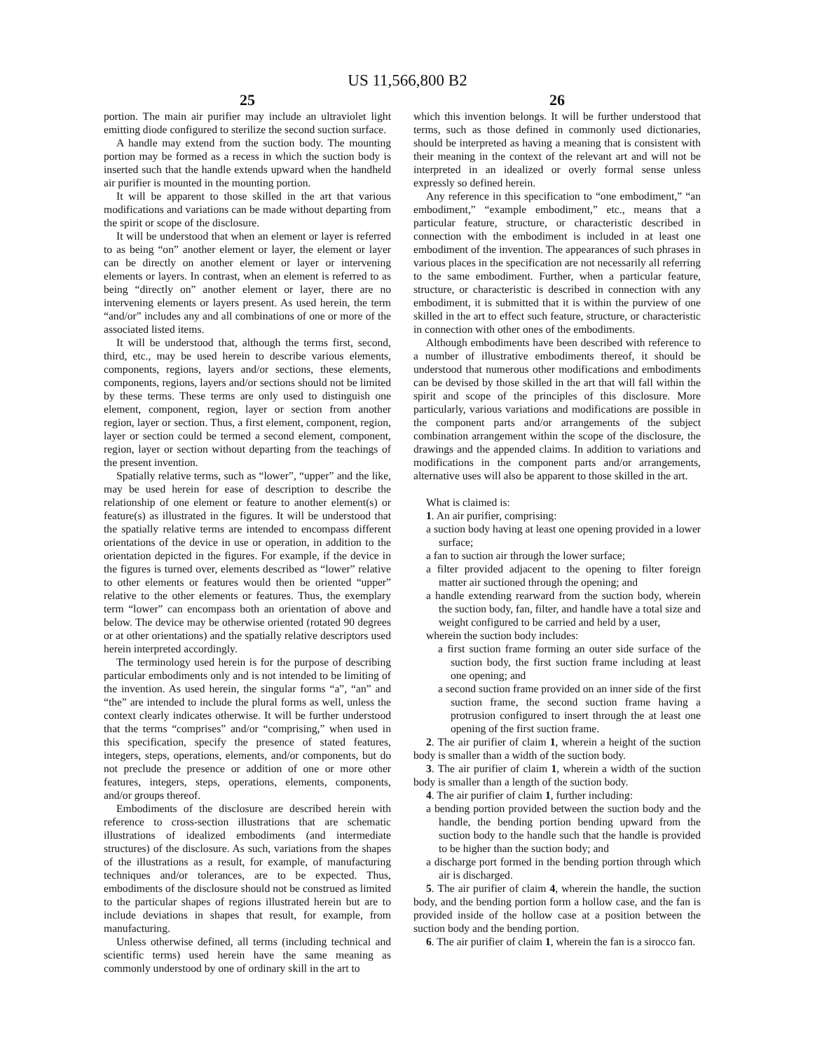US 11,566,800 B2
25
portion. The main air purifier may include an ultraviolet light emitting diode configured to sterilize the second suction surface.
A handle may extend from the suction body. The mounting portion may be formed as a recess in which the suction body is inserted such that the handle extends upward when the handheld air purifier is mounted in the mounting portion.
It will be apparent to those skilled in the art that various modifications and variations can be made without departing from the spirit or scope of the disclosure.
It will be understood that when an element or layer is referred to as being “on” another element or layer, the element or layer can be directly on another element or layer or intervening elements or layers. In contrast, when an element is referred to as being “directly on” another element or layer, there are no intervening elements or layers present. As used herein, the term “and/or” includes any and all combinations of one or more of the associated listed items.
It will be understood that, although the terms first, second, third, etc., may be used herein to describe various elements, components, regions, layers and/or sections, these elements, components, regions, layers and/or sections should not be limited by these terms. These terms are only used to distinguish one element, component, region, layer or section from another region, layer or section. Thus, a first element, component, region, layer or section could be termed a second element, component, region, layer or section without departing from the teachings of the present invention.
Spatially relative terms, such as “lower”, “upper” and the like, may be used herein for ease of description to describe the relationship of one element or feature to another element(s) or feature(s) as illustrated in the figures. It will be understood that the spatially relative terms are intended to encompass different orientations of the device in use or operation, in addition to the orientation depicted in the figures. For example, if the device in the figures is turned over, elements described as “lower” relative to other elements or features would then be oriented “upper” relative to the other elements or features. Thus, the exemplary term “lower” can encompass both an orientation of above and below. The device may be otherwise oriented (rotated 90 degrees or at other orientations) and the spatially relative descriptors used herein interpreted accordingly.
The terminology used herein is for the purpose of describing particular embodiments only and is not intended to be limiting of the invention. As used herein, the singular forms “a”, “an” and “the” are intended to include the plural forms as well, unless the context clearly indicates otherwise. It will be further understood that the terms “comprises” and/or “comprising,” when used in this specification, specify the presence of stated features, integers, steps, operations, elements, and/or components, but do not preclude the presence or addition of one or more other features, integers, steps, operations, elements, components, and/or groups thereof.
Embodiments of the disclosure are described herein with reference to cross-section illustrations that are schematic illustrations of idealized embodiments (and intermediate structures) of the disclosure. As such, variations from the shapes of the illustrations as a result, for example, of manufacturing techniques and/or tolerances, are to be expected. Thus, embodiments of the disclosure should not be construed as limited to the particular shapes of regions illustrated herein but are to include deviations in shapes that result, for example, from manufacturing.
Unless otherwise defined, all terms (including technical and scientific terms) used herein have the same meaning as commonly understood by one of ordinary skill in the art to
26
which this invention belongs. It will be further understood that terms, such as those defined in commonly used dictionaries, should be interpreted as having a meaning that is consistent with their meaning in the context of the relevant art and will not be interpreted in an idealized or overly formal sense unless expressly so defined herein.
Any reference in this specification to “one embodiment,” “an embodiment,” “example embodiment,” etc., means that a particular feature, structure, or characteristic described in connection with the embodiment is included in at least one embodiment of the invention. The appearances of such phrases in various places in the specification are not necessarily all referring to the same embodiment. Further, when a particular feature, structure, or characteristic is described in connection with any embodiment, it is submitted that it is within the purview of one skilled in the art to effect such feature, structure, or characteristic in connection with other ones of the embodiments.
Although embodiments have been described with reference to a number of illustrative embodiments thereof, it should be understood that numerous other modifications and embodiments can be devised by those skilled in the art that will fall within the spirit and scope of the principles of this disclosure. More particularly, various variations and modifications are possible in the component parts and/or arrangements of the subject combination arrangement within the scope of the disclosure, the drawings and the appended claims. In addition to variations and modifications in the component parts and/or arrangements, alternative uses will also be apparent to those skilled in the art.
What is claimed is:
1. An air purifier, comprising:
a suction body having at least one opening provided in a lower surface;
a fan to suction air through the lower surface;
a filter provided adjacent to the opening to filter foreign matter air suctioned through the opening; and
a handle extending rearward from the suction body, wherein the suction body, fan, filter, and handle have a total size and weight configured to be carried and held by a user,
wherein the suction body includes:
a first suction frame forming an outer side surface of the suction body, the first suction frame including at least one opening; and
a second suction frame provided on an inner side of the first suction frame, the second suction frame having a protrusion configured to insert through the at least one opening of the first suction frame.
2. The air purifier of claim 1, wherein a height of the suction body is smaller than a width of the suction body.
3. The air purifier of claim 1, wherein a width of the suction body is smaller than a length of the suction body.
4. The air purifier of claim 1, further including:
a bending portion provided between the suction body and the handle, the bending portion bending upward from the suction body to the handle such that the handle is provided to be higher than the suction body; and
a discharge port formed in the bending portion through which air is discharged.
5. The air purifier of claim 4, wherein the handle, the suction body, and the bending portion form a hollow case, and the fan is provided inside of the hollow case at a position between the suction body and the bending portion.
6. The air purifier of claim 1, wherein the fan is a sirocco fan.